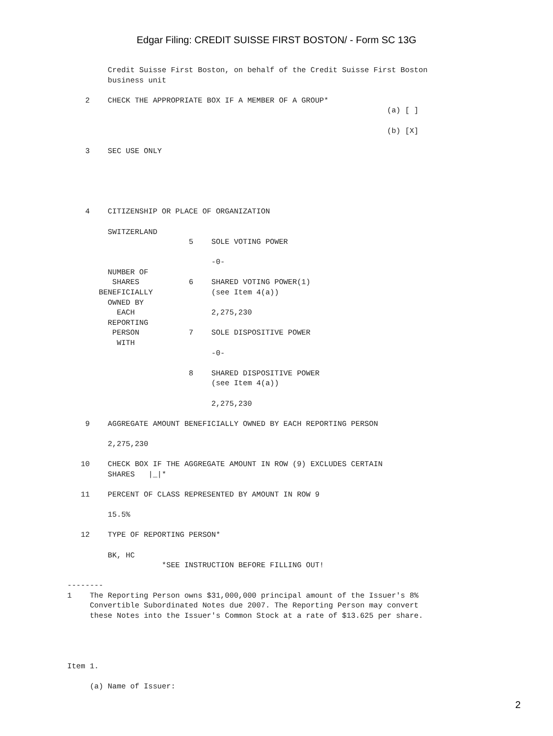Edgar Filing: CREDIT SUISSE FIRST BOSTON/ - Form SC 13G
         Credit Suisse First Boston, on behalf of the Credit Suisse First Boston
         business unit

    2    CHECK THE APPROPRIATE BOX IF A MEMBER OF A GROUP*
                                                                       (a) [ ]

                                                                       (b) [X]

    3    SEC USE ONLY





    4    CITIZENSHIP OR PLACE OF ORGANIZATION

         SWITZERLAND
                           5    SOLE VOTING POWER

                                -0-
         NUMBER OF
          SHARES           6    SHARED VOTING POWER(1)
       BENEFICIALLY             (see Item 4(a))
         OWNED BY
           EACH                 2,275,230
         REPORTING
          PERSON           7    SOLE DISPOSITIVE POWER
           WITH
                                -0-

                           8    SHARED DISPOSITIVE POWER
                                (see Item 4(a))

                                2,275,230

    9    AGGREGATE AMOUNT BENEFICIALLY OWNED BY EACH REPORTING PERSON

         2,275,230

   10    CHECK BOX IF THE AGGREGATE AMOUNT IN ROW (9) EXCLUDES CERTAIN
         SHARES   |_|*

   11    PERCENT OF CLASS REPRESENTED BY AMOUNT IN ROW 9

         15.5%

   12    TYPE OF REPORTING PERSON*

         BK, HC
                     *SEE INSTRUCTION BEFORE FILLING OUT!

--------
1    The Reporting Person owns $31,000,000 principal amount of the Issuer's 8%
     Convertible Subordinated Notes due 2007. The Reporting Person may convert
     these Notes into the Issuer's Common Stock at a rate of $13.625 per share.




Item 1.

     (a) Name of Issuer:
2